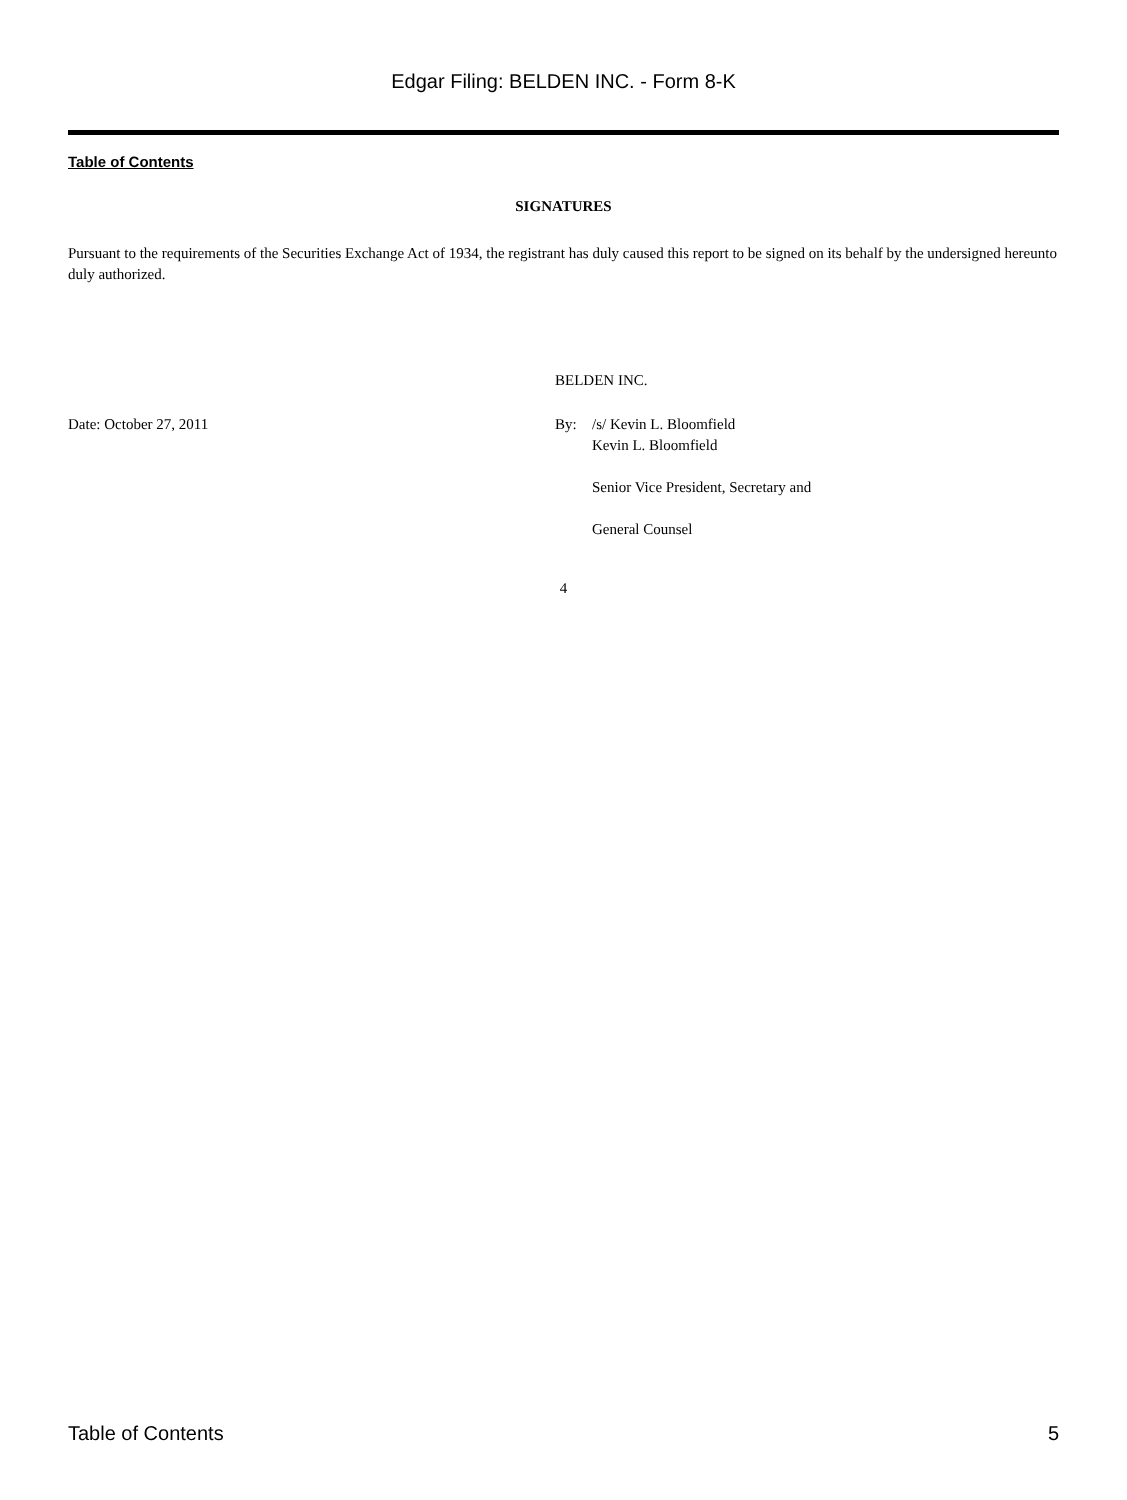Edgar Filing: BELDEN INC. - Form 8-K
Table of Contents
SIGNATURES
Pursuant to the requirements of the Securities Exchange Act of 1934, the registrant has duly caused this report to be signed on its behalf by the undersigned hereunto duly authorized.
BELDEN INC.
Date: October 27, 2011 By: /s/ Kevin L. Bloomfield
Kevin L. Bloomfield
Senior Vice President, Secretary and
General Counsel
4
Table of Contents 5